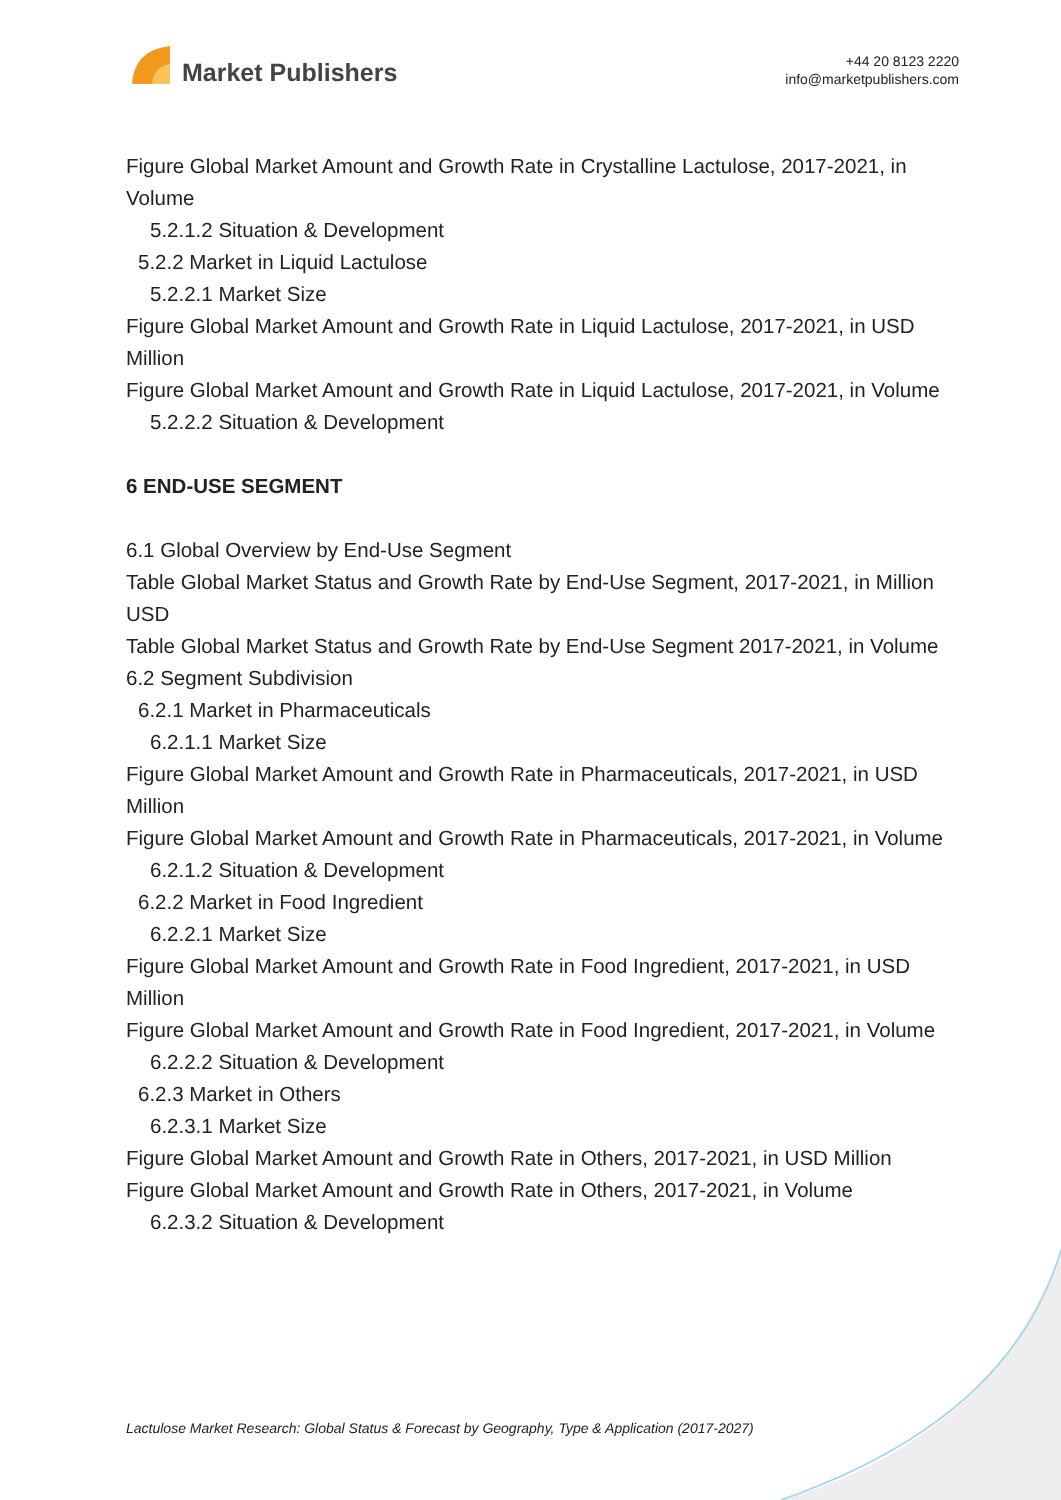Market Publishers
+44 20 8123 2220
info@marketpublishers.com
Figure Global Market Amount and Growth Rate in Crystalline Lactulose, 2017-2021, in Volume
5.2.1.2 Situation & Development
5.2.2 Market in Liquid Lactulose
5.2.2.1 Market Size
Figure Global Market Amount and Growth Rate in Liquid Lactulose, 2017-2021, in USD Million
Figure Global Market Amount and Growth Rate in Liquid Lactulose, 2017-2021, in Volume
5.2.2.2 Situation & Development
6 END-USE SEGMENT
6.1 Global Overview by End-Use Segment
Table Global Market Status and Growth Rate by End-Use Segment, 2017-2021, in Million USD
Table Global Market Status and Growth Rate by End-Use Segment 2017-2021, in Volume
6.2 Segment Subdivision
6.2.1 Market in Pharmaceuticals
6.2.1.1 Market Size
Figure Global Market Amount and Growth Rate in Pharmaceuticals, 2017-2021, in USD Million
Figure Global Market Amount and Growth Rate in Pharmaceuticals, 2017-2021, in Volume
6.2.1.2 Situation & Development
6.2.2 Market in Food Ingredient
6.2.2.1 Market Size
Figure Global Market Amount and Growth Rate in Food Ingredient, 2017-2021, in USD Million
Figure Global Market Amount and Growth Rate in Food Ingredient, 2017-2021, in Volume
6.2.2.2 Situation & Development
6.2.3 Market in Others
6.2.3.1 Market Size
Figure Global Market Amount and Growth Rate in Others, 2017-2021, in USD Million
Figure Global Market Amount and Growth Rate in Others, 2017-2021, in Volume
6.2.3.2 Situation & Development
Lactulose Market Research: Global Status & Forecast by Geography, Type & Application (2017-2027)